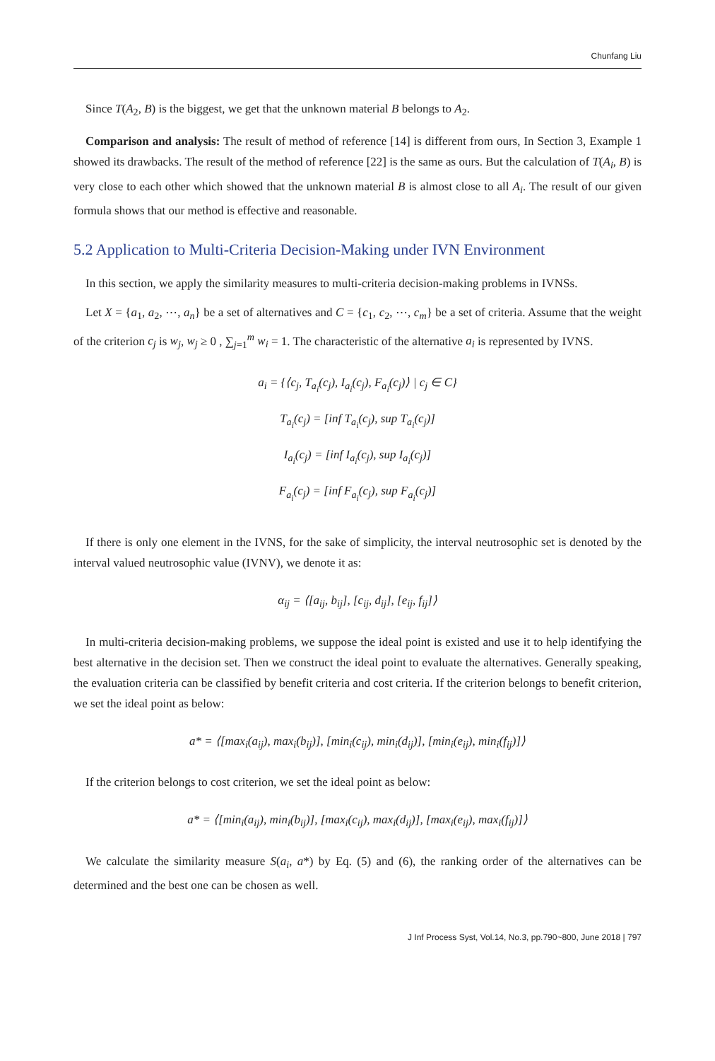Chunfang Liu
Since T(A<sub>2</sub>, B) is the biggest, we get that the unknown material B belongs to A<sub>2</sub>.
Comparison and analysis: The result of method of reference [14] is different from ours, In Section 3, Example 1 showed its drawbacks. The result of the method of reference [22] is the same as ours. But the calculation of T(A<sub>i</sub>, B) is very close to each other which showed that the unknown material B is almost close to all A<sub>i</sub>. The result of our given formula shows that our method is effective and reasonable.
5.2 Application to Multi-Criteria Decision-Making under IVN Environment
In this section, we apply the similarity measures to multi-criteria decision-making problems in IVNSs.
Let X = {a<sub>1</sub>, a<sub>2</sub>, ⋯, a<sub>n</sub>} be a set of alternatives and C = {c<sub>1</sub>, c<sub>2</sub>, ⋯, c<sub>m</sub>} be a set of criteria. Assume that the weight of the criterion c<sub>j</sub> is w<sub>j</sub>, w<sub>j</sub> ≥ 0 , ∑<sub>j=1</sub><sup>m</sup> w<sub>i</sub> = 1. The characteristic of the alternative a<sub>i</sub> is represented by IVNS.
a<sub>i</sub> = {⟨c<sub>j</sub>, T<sub>a<sub>i</sub></sub>(c<sub>j</sub>), I<sub>a<sub>i</sub></sub>(c<sub>j</sub>), F<sub>a<sub>i</sub></sub>(c<sub>j</sub>)⟩ | c<sub>j</sub> ∈ C}
T<sub>a<sub>i</sub></sub>(c<sub>j</sub>) = [inf T<sub>a<sub>i</sub></sub>(c<sub>j</sub>), sup T<sub>a<sub>i</sub></sub>(c<sub>j</sub>)]
I<sub>a<sub>i</sub></sub>(c<sub>j</sub>) = [inf I<sub>a<sub>i</sub></sub>(c<sub>j</sub>), sup I<sub>a<sub>i</sub></sub>(c<sub>j</sub>)]
F<sub>a<sub>i</sub></sub>(c<sub>j</sub>) = [inf F<sub>a<sub>i</sub></sub>(c<sub>j</sub>), sup F<sub>a<sub>i</sub></sub>(c<sub>j</sub>)]
If there is only one element in the IVNS, for the sake of simplicity, the interval neutrosophic set is denoted by the interval valued neutrosophic value (IVNV), we denote it as:
α<sub>ij</sub> = ⟨[a<sub>ij</sub>, b<sub>ij</sub>], [c<sub>ij</sub>, d<sub>ij</sub>], [e<sub>ij</sub>, f<sub>ij</sub>]⟩
In multi-criteria decision-making problems, we suppose the ideal point is existed and use it to help identifying the best alternative in the decision set. Then we construct the ideal point to evaluate the alternatives. Generally speaking, the evaluation criteria can be classified by benefit criteria and cost criteria. If the criterion belongs to benefit criterion, we set the ideal point as below:
a* = ⟨[max<sub>i</sub>(a<sub>ij</sub>), max<sub>i</sub>(b<sub>ij</sub>)], [min<sub>i</sub>(c<sub>ij</sub>), min<sub>i</sub>(d<sub>ij</sub>)], [min<sub>i</sub>(e<sub>ij</sub>), min<sub>i</sub>(f<sub>ij</sub>)]⟩
If the criterion belongs to cost criterion, we set the ideal point as below:
a* = ⟨[min<sub>i</sub>(a<sub>ij</sub>), min<sub>i</sub>(b<sub>ij</sub>)], [max<sub>i</sub>(c<sub>ij</sub>), max<sub>i</sub>(d<sub>ij</sub>)], [max<sub>i</sub>(e<sub>ij</sub>), max<sub>i</sub>(f<sub>ij</sub>)]⟩
We calculate the similarity measure S(a<sub>i</sub>, a*) by Eq. (5) and (6), the ranking order of the alternatives can be determined and the best one can be chosen as well.
J Inf Process Syst, Vol.14, No.3, pp.790~800, June 2018 | 797